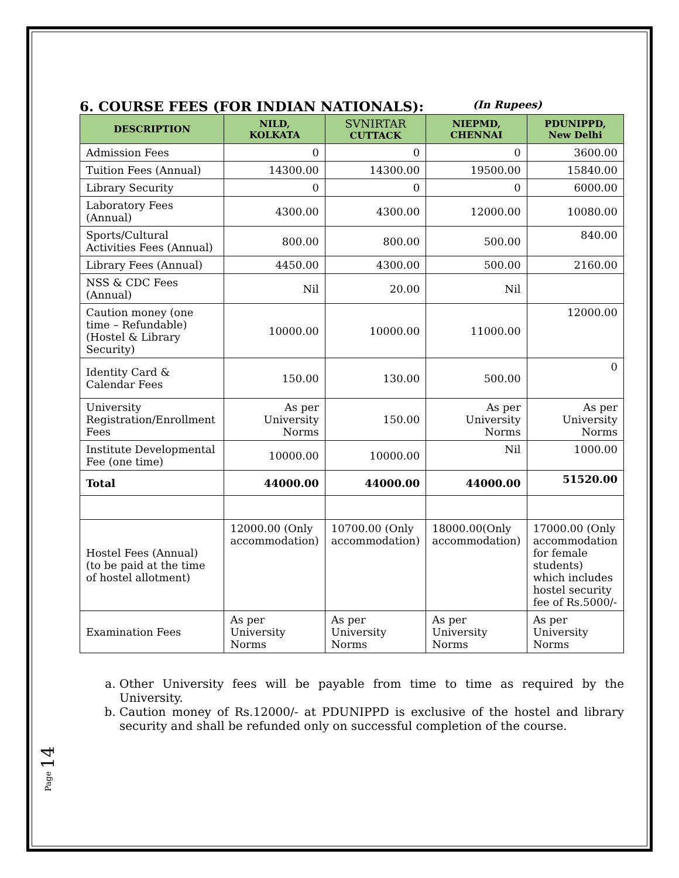6. COURSE FEES (FOR INDIAN NATIONALS): (In Rupees)
| DESCRIPTION | NILD, KOLKATA | SVNIRTAR CUTTACK | NIEPMD, CHENNAI | PDUNIPPD, New Delhi |
| --- | --- | --- | --- | --- |
| Admission Fees | 0 | 0 | 0 | 3600.00 |
| Tuition Fees (Annual) | 14300.00 | 14300.00 | 19500.00 | 15840.00 |
| Library Security | 0 | 0 | 0 | 6000.00 |
| Laboratory Fees (Annual) | 4300.00 | 4300.00 | 12000.00 | 10080.00 |
| Sports/Cultural Activities Fees (Annual) | 800.00 | 800.00 | 500.00 | 840.00 |
| Library Fees (Annual) | 4450.00 | 4300.00 | 500.00 | 2160.00 |
| NSS & CDC Fees (Annual) | Nil | 20.00 | Nil | |
| Caution money (one time – Refundable) (Hostel & Library Security) | 10000.00 | 10000.00 | 11000.00 | 12000.00 |
| Identity Card & Calendar Fees | 150.00 | 130.00 | 500.00 | 0 |
| University Registration/Enrollment Fees | As per University Norms | 150.00 | As per University Norms | As per University Norms |
| Institute Developmental Fee (one time) | 10000.00 | 10000.00 | Nil | 1000.00 |
| Total | 44000.00 | 44000.00 | 44000.00 | 51520.00 |
| Hostel Fees (Annual) (to be paid at the time of hostel allotment) | 12000.00 (Only accommodation) | 10700.00 (Only accommodation) | 18000.00(Only accommodation) | 17000.00 (Only accommodation for female students) which includes hostel security fee of Rs.5000/- |
| Examination Fees | As per University Norms | As per University Norms | As per University Norms | As per University Norms |
a. Other University fees will be payable from time to time as required by the University.
b. Caution money of Rs.12000/- at PDUNIPPD is exclusive of the hostel and library security and shall be refunded only on successful completion of the course.
Page 14